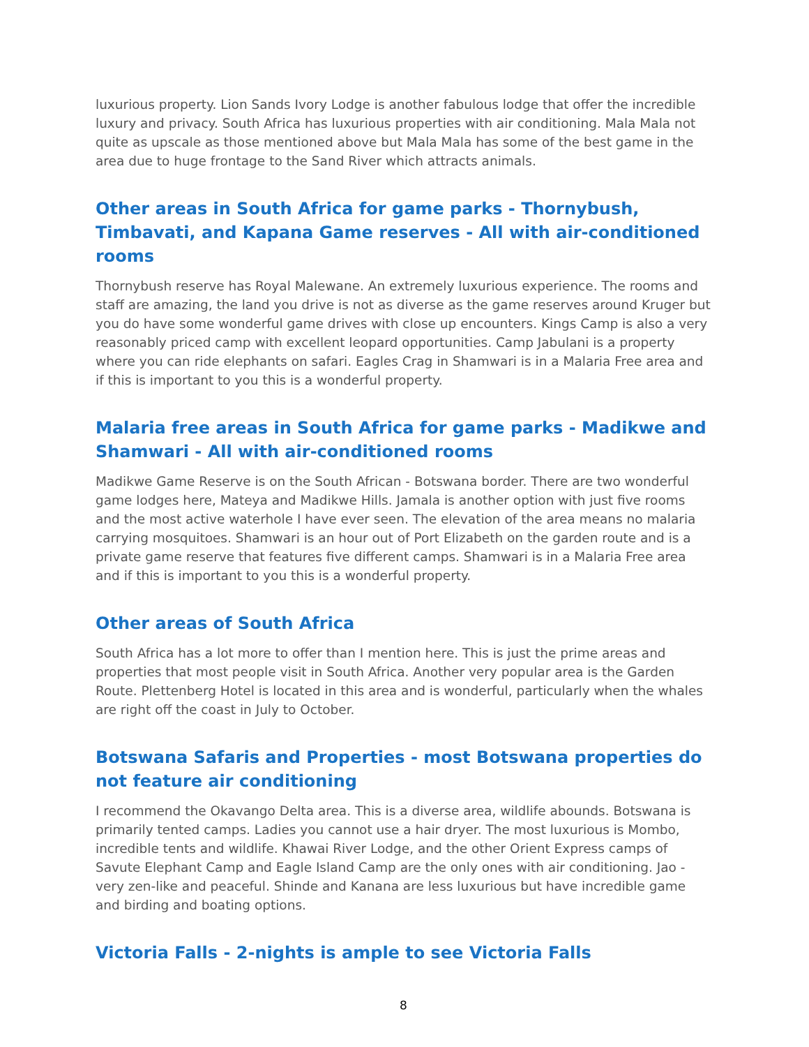luxurious property. Lion Sands Ivory Lodge is another fabulous lodge that offer the incredible luxury and privacy. South Africa has luxurious properties with air conditioning. Mala Mala not quite as upscale as those mentioned above but Mala Mala has some of the best game in the area due to huge frontage to the Sand River which attracts animals.
Other areas in South Africa for game parks - Thornybush, Timbavati, and Kapana Game reserves - All with air-conditioned rooms
Thornybush reserve has Royal Malewane. An extremely luxurious experience. The rooms and staff are amazing, the land you drive is not as diverse as the game reserves around Kruger but you do have some wonderful game drives with close up encounters. Kings Camp is also a very reasonably priced camp with excellent leopard opportunities. Camp Jabulani is a property where you can ride elephants on safari. Eagles Crag in Shamwari is in a Malaria Free area and if this is important to you this is a wonderful property.
Malaria free areas in South Africa for game parks - Madikwe and Shamwari - All with air-conditioned rooms
Madikwe Game Reserve is on the South African - Botswana border. There are two wonderful game lodges here, Mateya and Madikwe Hills. Jamala is another option with just five rooms and the most active waterhole I have ever seen. The elevation of the area means no malaria carrying mosquitoes. Shamwari is an hour out of Port Elizabeth on the garden route and is a private game reserve that features five different camps. Shamwari is in a Malaria Free area and if this is important to you this is a wonderful property.
Other areas of South Africa
South Africa has a lot more to offer than I mention here. This is just the prime areas and properties that most people visit in South Africa. Another very popular area is the Garden Route. Plettenberg Hotel is located in this area and is wonderful, particularly when the whales are right off the coast in July to October.
Botswana Safaris and Properties - most Botswana properties do not feature air conditioning
I recommend the Okavango Delta area. This is a diverse area, wildlife abounds. Botswana is primarily tented camps. Ladies you cannot use a hair dryer. The most luxurious is Mombo, incredible tents and wildlife. Khawai River Lodge, and the other Orient Express camps of Savute Elephant Camp and Eagle Island Camp are the only ones with air conditioning. Jao - very zen-like and peaceful. Shinde and Kanana are less luxurious but have incredible game and birding and boating options.
Victoria Falls - 2-nights is ample to see Victoria Falls
8